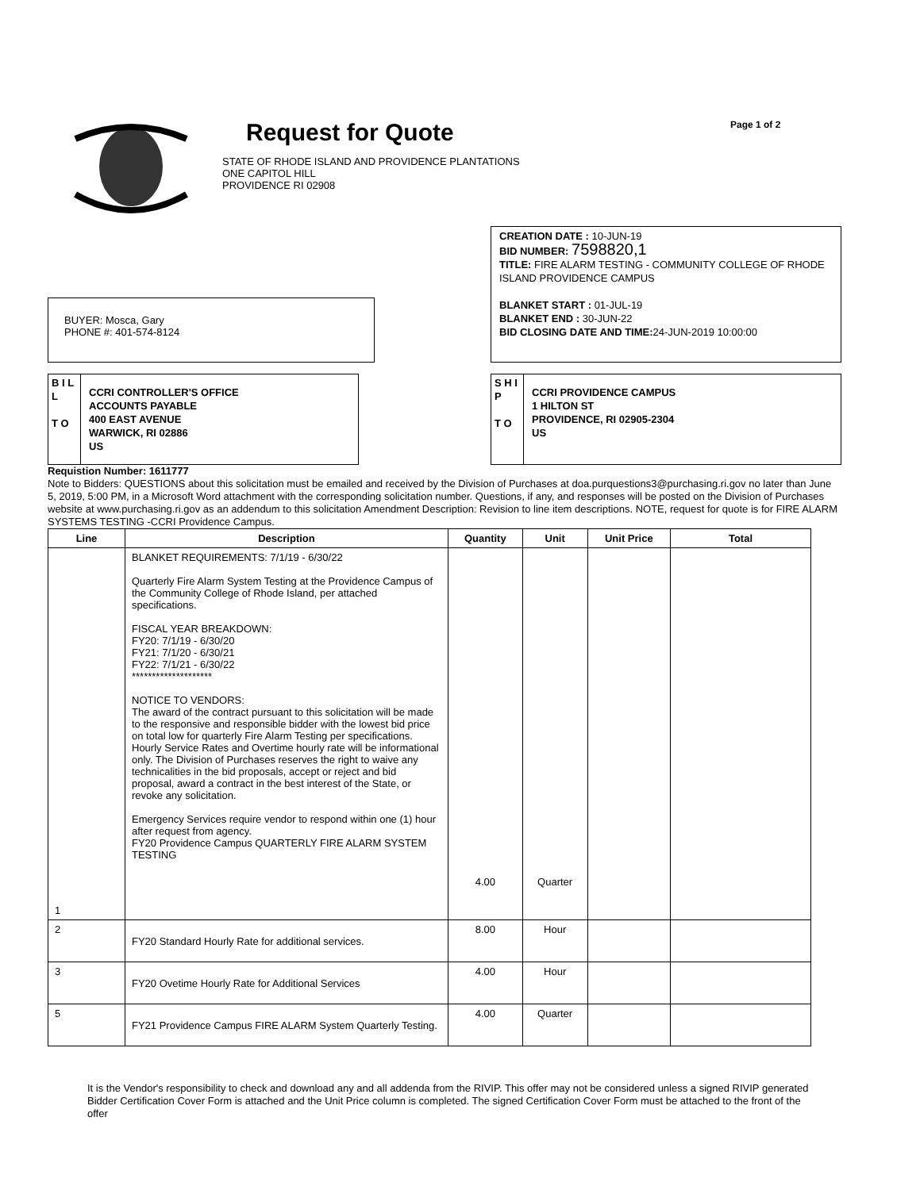Request for Quote
STATE OF RHODE ISLAND AND PROVIDENCE PLANTATIONS
ONE CAPITOL HILL
PROVIDENCE RI 02908
Page 1 of 2
BUYER: Mosca, Gary
PHONE #: 401-574-8124
CREATION DATE : 10-JUN-19
BID NUMBER: 7598820,1
TITLE: FIRE ALARM TESTING - COMMUNITY COLLEGE OF RHODE ISLAND PROVIDENCE CAMPUS
BLANKET START : 01-JUL-19
BLANKET END : 30-JUN-22
BID CLOSING DATE AND TIME: 24-JUN-2019 10:00:00
B I L L
T O
CCRI CONTROLLER'S OFFICE
ACCOUNTS PAYABLE
400 EAST AVENUE
WARWICK, RI 02886
US
S H I P
T O
CCRI PROVIDENCE CAMPUS
1 HILTON ST
PROVIDENCE, RI 02905-2304
US
Requistion Number: 1611777
Note to Bidders: QUESTIONS about this solicitation must be emailed and received by the Division of Purchases at doa.purquestions3@purchasing.ri.gov no later than June 5, 2019, 5:00 PM, in a Microsoft Word attachment with the corresponding solicitation number. Questions, if any, and responses will be posted on the Division of Purchases website at www.purchasing.ri.gov as an addendum to this solicitation Amendment Description: Revision to line item descriptions. NOTE, request for quote is for FIRE ALARM SYSTEMS TESTING -CCRI Providence Campus.
| Line | Description | Quantity | Unit | Unit Price | Total |
| --- | --- | --- | --- | --- | --- |
| 1 | BLANKET REQUIREMENTS: 7/1/19 - 6/30/22 Quarterly Fire Alarm System Testing at the Providence Campus of the Community College of Rhode Island, per attached specifications. FISCAL YEAR BREAKDOWN: FY20: 7/1/19 - 6/30/20 FY21: 7/1/20 - 6/30/21 FY22: 7/1/21 - 6/30/22 ******************** NOTICE TO VENDORS: The award of the contract pursuant to this solicitation will be made to the responsive and responsible bidder with the lowest bid price on total low for quarterly Fire Alarm Testing per specifications. Hourly Service Rates and Overtime hourly rate will be informational only. The Division of Purchases reserves the right to waive any technicalities in the bid proposals, accept or reject and bid proposal, award a contract in the best interest of the State, or revoke any solicitation. Emergency Services require vendor to respond within one (1) hour after request from agency. FY20 Providence Campus QUARTERLY FIRE ALARM SYSTEM TESTING | 4.00 | Quarter | | |
| 2 | FY20 Standard Hourly Rate for additional services. | 8.00 | Hour | | |
| 3 | FY20 Ovetime Hourly Rate for Additional Services | 4.00 | Hour | | |
| 5 | FY21 Providence Campus FIRE ALARM System Quarterly Testing. | 4.00 | Quarter | | |
It is the Vendor's responsibility to check and download any and all addenda from the RIVIP. This offer may not be considered unless a signed RIVIP generated Bidder Certification Cover Form is attached and the Unit Price column is completed. The signed Certification Cover Form must be attached to the front of the offer